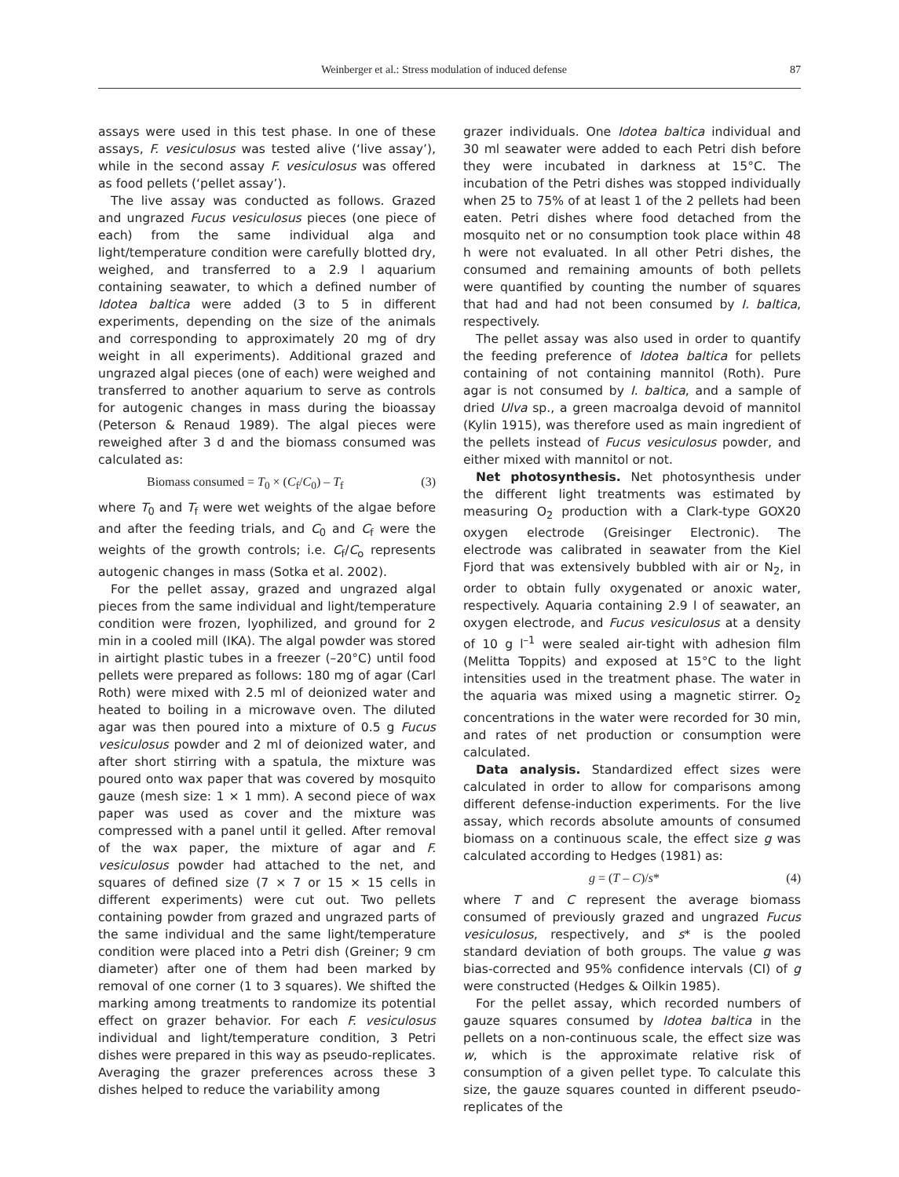Weinberger et al.: Stress modulation of induced defense 87
assays were used in this test phase. In one of these assays, F. vesiculosus was tested alive (‘live assay’), while in the second assay F. vesiculosus was offered as food pellets (‘pellet assay’).
The live assay was conducted as follows. Grazed and ungrazed Fucus vesiculosus pieces (one piece of each) from the same individual alga and light/temperature condition were carefully blotted dry, weighed, and transferred to a 2.9 l aquarium containing seawater, to which a defined number of Idotea baltica were added (3 to 5 in different experiments, depending on the size of the animals and corresponding to approximately 20 mg of dry weight in all experiments). Additional grazed and ungrazed algal pieces (one of each) were weighed and transferred to another aquarium to serve as controls for autogenic changes in mass during the bioassay (Peterson & Renaud 1989). The algal pieces were reweighed after 3 d and the biomass consumed was calculated as:
Biomass consumed = T<sub>0</sub> × (C<sub>f</sub>/C<sub>0</sub>) – T<sub>f</sub> (3)
where T<sub>0</sub> and T<sub>f</sub> were wet weights of the algae before and after the feeding trials, and C<sub>0</sub> and C<sub>f</sub> were the weights of the growth controls; i.e. C<sub>f</sub>/C<sub>o</sub> represents autogenic changes in mass (Sotka et al. 2002).
For the pellet assay, grazed and ungrazed algal pieces from the same individual and light/temperature condition were frozen, lyophilized, and ground for 2 min in a cooled mill (IKA). The algal powder was stored in airtight plastic tubes in a freezer (–20°C) until food pellets were prepared as follows: 180 mg of agar (Carl Roth) were mixed with 2.5 ml of deionized water and heated to boiling in a microwave oven. The diluted agar was then poured into a mixture of 0.5 g Fucus vesiculosus powder and 2 ml of deionized water, and after short stirring with a spatula, the mixture was poured onto wax paper that was covered by mosquito gauze (mesh size: 1 × 1 mm). A second piece of wax paper was used as cover and the mixture was compressed with a panel until it gelled. After removal of the wax paper, the mixture of agar and F. vesiculosus powder had attached to the net, and squares of defined size (7 × 7 or 15 × 15 cells in different experiments) were cut out. Two pellets containing powder from grazed and ungrazed parts of the same individual and the same light/temperature condition were placed into a Petri dish (Greiner; 9 cm diameter) after one of them had been marked by removal of one corner (1 to 3 squares). We shifted the marking among treatments to randomize its potential effect on grazer behavior. For each F. vesiculosus individual and light/temperature condition, 3 Petri dishes were prepared in this way as pseudo-replicates. Averaging the grazer preferences across these 3 dishes helped to reduce the variability among
grazer individuals. One Idotea baltica individual and 30 ml seawater were added to each Petri dish before they were incubated in darkness at 15°C. The incubation of the Petri dishes was stopped individually when 25 to 75% of at least 1 of the 2 pellets had been eaten. Petri dishes where food detached from the mosquito net or no consumption took place within 48 h were not evaluated. In all other Petri dishes, the consumed and remaining amounts of both pellets were quantified by counting the number of squares that had and had not been consumed by I. baltica, respectively.
The pellet assay was also used in order to quantify the feeding preference of Idotea baltica for pellets containing of not containing mannitol (Roth). Pure agar is not consumed by I. baltica, and a sample of dried Ulva sp., a green macroalga devoid of mannitol (Kylin 1915), was therefore used as main ingredient of the pellets instead of Fucus vesiculosus powder, and either mixed with mannitol or not.
Net photosynthesis. Net photosynthesis under the different light treatments was estimated by measuring O<sub>2</sub> production with a Clark-type GOX20 oxygen electrode (Greisinger Electronic). The electrode was calibrated in seawater from the Kiel Fjord that was extensively bubbled with air or N<sub>2</sub>, in order to obtain fully oxygenated or anoxic water, respectively. Aquaria containing 2.9 l of seawater, an oxygen electrode, and Fucus vesiculosus at a density of 10 g l<sup>–1</sup> were sealed air-tight with adhesion film (Melitta Toppits) and exposed at 15°C to the light intensities used in the treatment phase. The water in the aquaria was mixed using a magnetic stirrer. O<sub>2</sub> concentrations in the water were recorded for 30 min, and rates of net production or consumption were calculated.
Data analysis. Standardized effect sizes were calculated in order to allow for comparisons among different defense-induction experiments. For the live assay, which records absolute amounts of consumed biomass on a continuous scale, the effect size g was calculated according to Hedges (1981) as:
g = (T – C)/s* (4)
where T and C represent the average biomass consumed of previously grazed and ungrazed Fucus vesiculosus, respectively, and s* is the pooled standard deviation of both groups. The value g was bias-corrected and 95% confidence intervals (CI) of g were constructed (Hedges & Oilkin 1985).
For the pellet assay, which recorded numbers of gauze squares consumed by Idotea baltica in the pellets on a non-continuous scale, the effect size was w, which is the approximate relative risk of consumption of a given pellet type. To calculate this size, the gauze squares counted in different pseudo-replicates of the